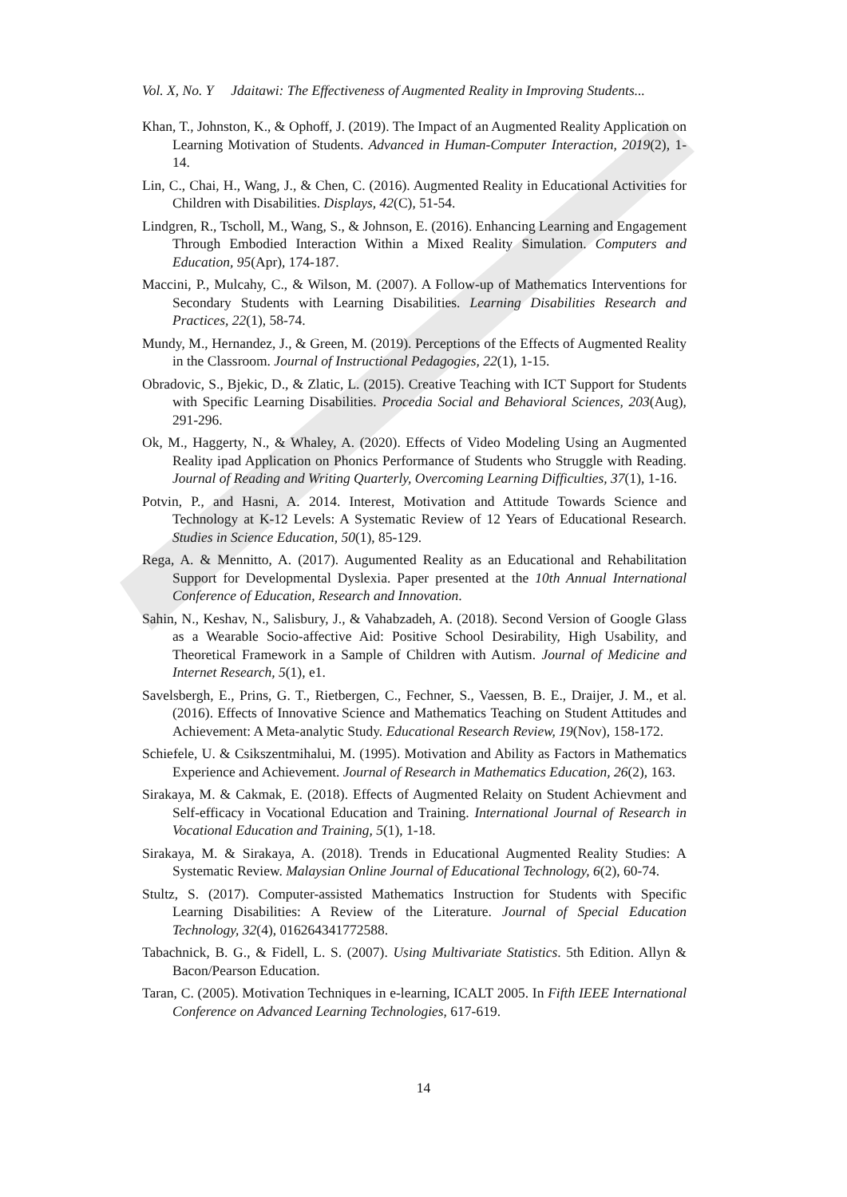Vol. X, No. Y Jdaitawi: The Effectiveness of Augmented Reality in Improving Students...
Khan, T., Johnston, K., & Ophoff, J. (2019). The Impact of an Augmented Reality Application on Learning Motivation of Students. Advanced in Human-Computer Interaction, 2019(2), 1-14.
Lin, C., Chai, H., Wang, J., & Chen, C. (2016). Augmented Reality in Educational Activities for Children with Disabilities. Displays, 42(C), 51-54.
Lindgren, R., Tscholl, M., Wang, S., & Johnson, E. (2016). Enhancing Learning and Engagement Through Embodied Interaction Within a Mixed Reality Simulation. Computers and Education, 95(Apr), 174-187.
Maccini, P., Mulcahy, C., & Wilson, M. (2007). A Follow-up of Mathematics Interventions for Secondary Students with Learning Disabilities. Learning Disabilities Research and Practices, 22(1), 58-74.
Mundy, M., Hernandez, J., & Green, M. (2019). Perceptions of the Effects of Augmented Reality in the Classroom. Journal of Instructional Pedagogies, 22(1), 1-15.
Obradovic, S., Bjekic, D., & Zlatic, L. (2015). Creative Teaching with ICT Support for Students with Specific Learning Disabilities. Procedia Social and Behavioral Sciences, 203(Aug), 291-296.
Ok, M., Haggerty, N., & Whaley, A. (2020). Effects of Video Modeling Using an Augmented Reality ipad Application on Phonics Performance of Students who Struggle with Reading. Journal of Reading and Writing Quarterly, Overcoming Learning Difficulties, 37(1), 1-16.
Potvin, P., and Hasni, A. 2014. Interest, Motivation and Attitude Towards Science and Technology at K-12 Levels: A Systematic Review of 12 Years of Educational Research. Studies in Science Education, 50(1), 85-129.
Rega, A. & Mennitto, A. (2017). Augumented Reality as an Educational and Rehabilitation Support for Developmental Dyslexia. Paper presented at the 10th Annual International Conference of Education, Research and Innovation.
Sahin, N., Keshav, N., Salisbury, J., & Vahabzadeh, A. (2018). Second Version of Google Glass as a Wearable Socio-affective Aid: Positive School Desirability, High Usability, and Theoretical Framework in a Sample of Children with Autism. Journal of Medicine and Internet Research, 5(1), e1.
Savelsbergh, E., Prins, G. T., Rietbergen, C., Fechner, S., Vaessen, B. E., Draijer, J. M., et al. (2016). Effects of Innovative Science and Mathematics Teaching on Student Attitudes and Achievement: A Meta-analytic Study. Educational Research Review, 19(Nov), 158-172.
Schiefele, U. & Csikszentmihalui, M. (1995). Motivation and Ability as Factors in Mathematics Experience and Achievement. Journal of Research in Mathematics Education, 26(2), 163.
Sirakaya, M. & Cakmak, E. (2018). Effects of Augmented Relaity on Student Achievment and Self-efficacy in Vocational Education and Training. International Journal of Research in Vocational Education and Training, 5(1), 1-18.
Sirakaya, M. & Sirakaya, A. (2018). Trends in Educational Augmented Reality Studies: A Systematic Review. Malaysian Online Journal of Educational Technology, 6(2), 60-74.
Stultz, S. (2017). Computer-assisted Mathematics Instruction for Students with Specific Learning Disabilities: A Review of the Literature. Journal of Special Education Technology, 32(4), 016264341772588.
Tabachnick, B. G., & Fidell, L. S. (2007). Using Multivariate Statistics. 5th Edition. Allyn & Bacon/Pearson Education.
Taran, C. (2005). Motivation Techniques in e-learning, ICALT 2005. In Fifth IEEE International Conference on Advanced Learning Technologies, 617-619.
14